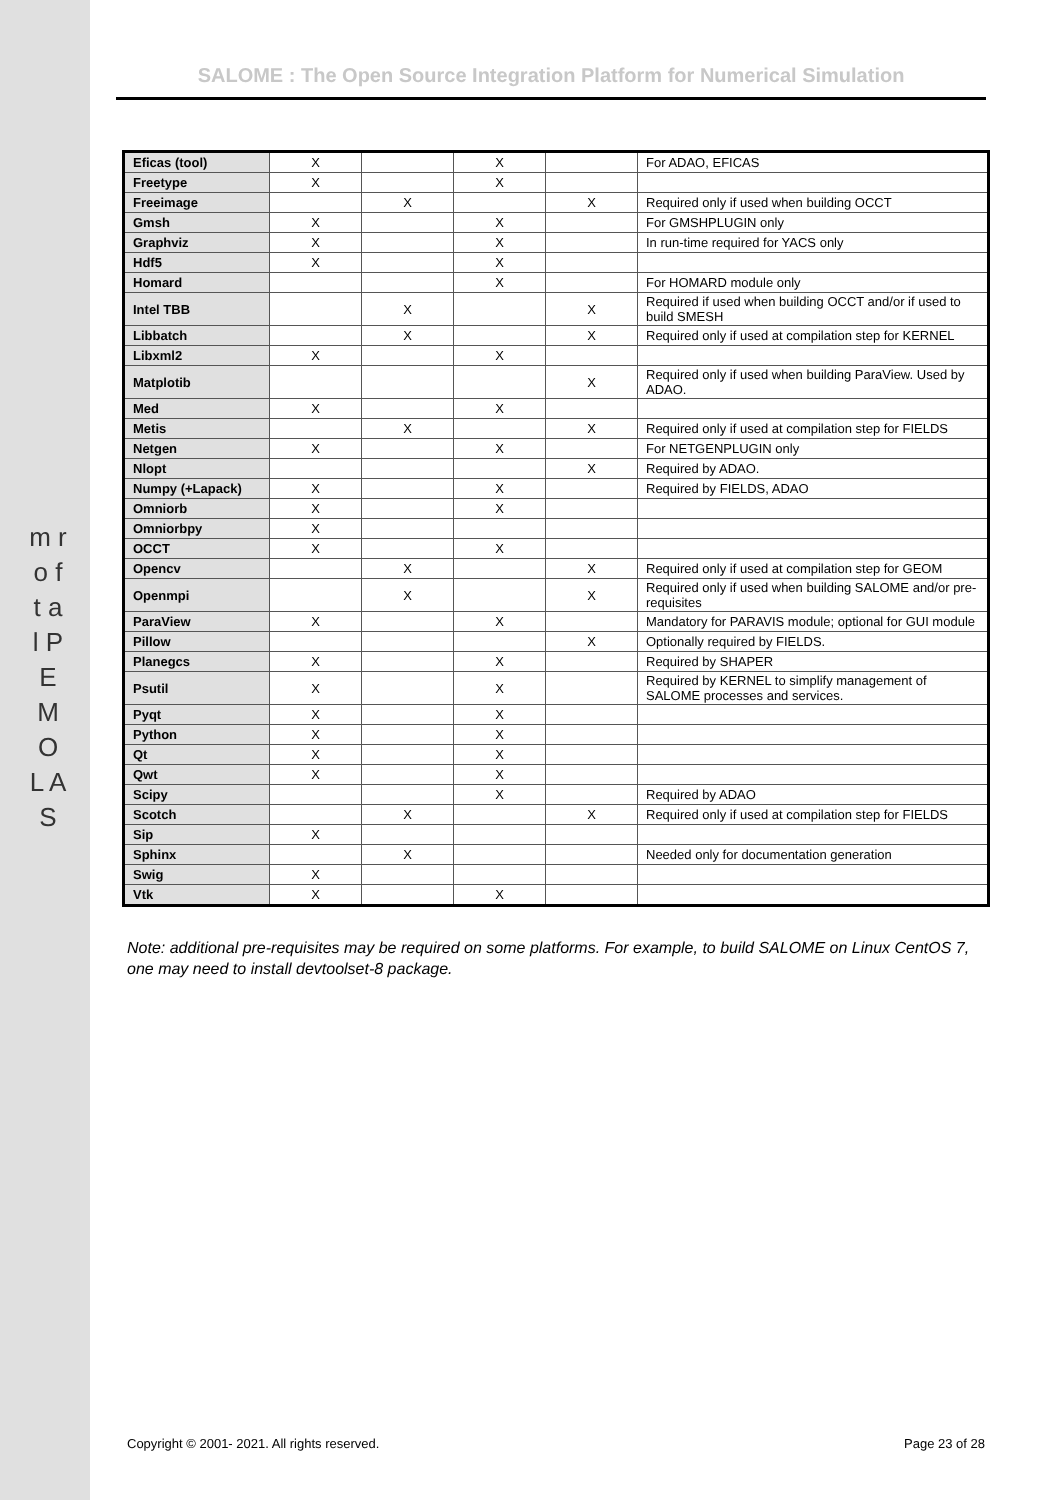m r o f t a l P E M O L A S
SALOME : The Open Source Integration Platform for Numerical Simulation
| Eficas (tool) | X | | X | | For ADAO, EFICAS |
| Freetype | X | | X | | |
| Freeimage | | X | | X | Required only if used when building OCCT |
| Gmsh | X | | X | | For GMSHPLUGIN only |
| Graphviz | X | | X | | In run-time required for YACS only |
| Hdf5 | X | | X | | |
| Homard | | | X | | For HOMARD module only |
| Intel TBB | | X | | X | Required if used when building OCCT and/or if used to build SMESH |
| Libbatch | | X | | X | Required only if used at compilation step for KERNEL |
| Libxml2 | X | | X | | |
| Matplotib | | | | X | Required only if used when building ParaView. Used by ADAO. |
| Med | X | | X | | |
| Metis | | X | | X | Required only if used at compilation step for FIELDS |
| Netgen | X | | X | | For NETGENPLUGIN only |
| Nlopt | | | | X | Required by ADAO. |
| Numpy (+Lapack) | X | | X | | Required by FIELDS, ADAO |
| Omniorb | X | | X | | |
| Omniorbpy | X | | | | |
| OCCT | X | | X | | |
| Opencv | | X | | X | Required only if used at compilation step for GEOM |
| Openmpi | | X | | X | Required only if used when building SALOME and/or pre-requisites |
| ParaView | X | | X | | Mandatory for PARAVIS module; optional for GUI module |
| Pillow | | | | X | Optionally required by FIELDS. |
| Planegcs | X | | X | | Required by SHAPER |
| Psutil | X | | X | | Required by KERNEL to simplify management of SALOME processes and services. |
| Pyqt | X | | X | | |
| Python | X | | X | | |
| Qt | X | | X | | |
| Qwt | X | | X | | |
| Scipy | | | X | | Required by ADAO |
| Scotch | | X | | X | Required only if used at compilation step for FIELDS |
| Sip | X | | | | |
| Sphinx | | X | | | Needed only for documentation generation |
| Swig | X | | | | |
| Vtk | X | | X | | |
Note: additional pre-requisites may be required on some platforms. For example, to build SALOME on Linux CentOS 7, one may need to install devtoolset-8 package.
Copyright © 2001- 2021. All rights reserved. Page 23 of 28